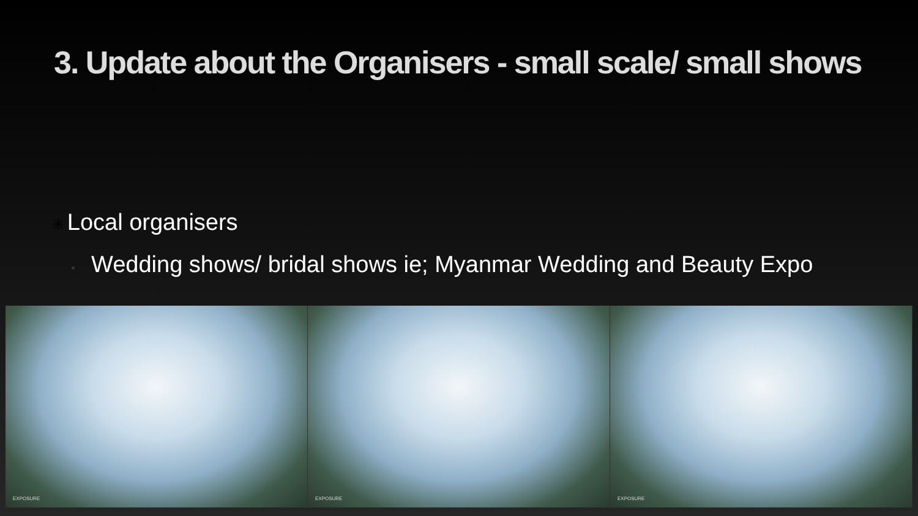3. Update about the Organisers - small scale/ small shows
✳ Local organisers
• Wedding shows/ bridal shows ie; Myanmar Wedding and Beauty Expo
EXPOSURE
EXPOSURE
EXPOSURE